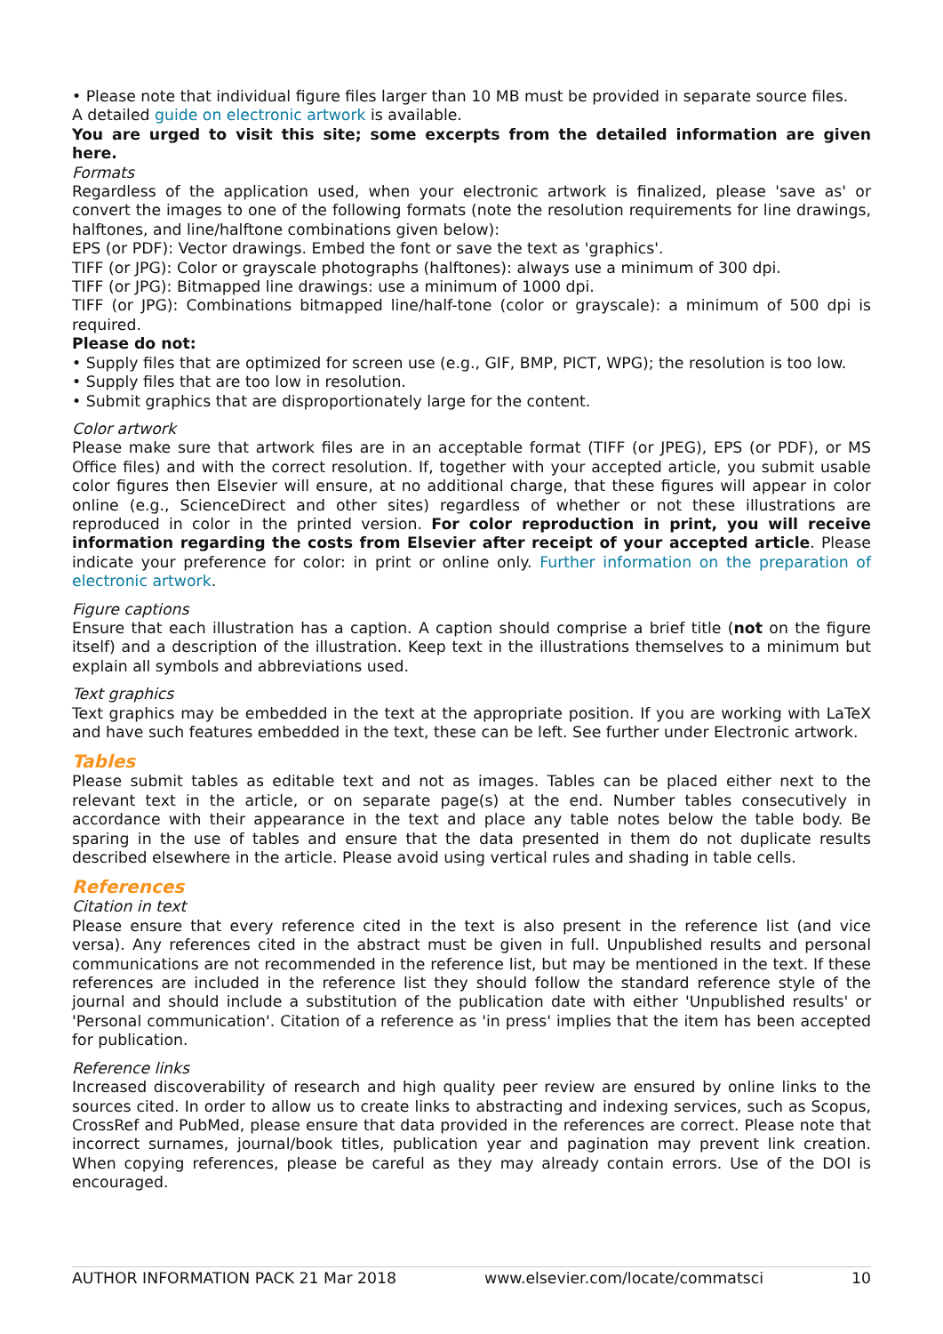• Please note that individual figure files larger than 10 MB must be provided in separate source files.
A detailed guide on electronic artwork is available.
You are urged to visit this site; some excerpts from the detailed information are given here.
Formats
Regardless of the application used, when your electronic artwork is finalized, please 'save as' or convert the images to one of the following formats (note the resolution requirements for line drawings, halftones, and line/halftone combinations given below):
EPS (or PDF): Vector drawings. Embed the font or save the text as 'graphics'.
TIFF (or JPG): Color or grayscale photographs (halftones): always use a minimum of 300 dpi.
TIFF (or JPG): Bitmapped line drawings: use a minimum of 1000 dpi.
TIFF (or JPG): Combinations bitmapped line/half-tone (color or grayscale): a minimum of 500 dpi is required.
Please do not:
• Supply files that are optimized for screen use (e.g., GIF, BMP, PICT, WPG); the resolution is too low.
• Supply files that are too low in resolution.
• Submit graphics that are disproportionately large for the content.
Color artwork
Please make sure that artwork files are in an acceptable format (TIFF (or JPEG), EPS (or PDF), or MS Office files) and with the correct resolution. If, together with your accepted article, you submit usable color figures then Elsevier will ensure, at no additional charge, that these figures will appear in color online (e.g., ScienceDirect and other sites) regardless of whether or not these illustrations are reproduced in color in the printed version. For color reproduction in print, you will receive information regarding the costs from Elsevier after receipt of your accepted article. Please indicate your preference for color: in print or online only. Further information on the preparation of electronic artwork.
Figure captions
Ensure that each illustration has a caption. A caption should comprise a brief title (not on the figure itself) and a description of the illustration. Keep text in the illustrations themselves to a minimum but explain all symbols and abbreviations used.
Text graphics
Text graphics may be embedded in the text at the appropriate position. If you are working with LaTeX and have such features embedded in the text, these can be left. See further under Electronic artwork.
Tables
Please submit tables as editable text and not as images. Tables can be placed either next to the relevant text in the article, or on separate page(s) at the end. Number tables consecutively in accordance with their appearance in the text and place any table notes below the table body. Be sparing in the use of tables and ensure that the data presented in them do not duplicate results described elsewhere in the article. Please avoid using vertical rules and shading in table cells.
References
Citation in text
Please ensure that every reference cited in the text is also present in the reference list (and vice versa). Any references cited in the abstract must be given in full. Unpublished results and personal communications are not recommended in the reference list, but may be mentioned in the text. If these references are included in the reference list they should follow the standard reference style of the journal and should include a substitution of the publication date with either 'Unpublished results' or 'Personal communication'. Citation of a reference as 'in press' implies that the item has been accepted for publication.
Reference links
Increased discoverability of research and high quality peer review are ensured by online links to the sources cited. In order to allow us to create links to abstracting and indexing services, such as Scopus, CrossRef and PubMed, please ensure that data provided in the references are correct. Please note that incorrect surnames, journal/book titles, publication year and pagination may prevent link creation. When copying references, please be careful as they may already contain errors. Use of the DOI is encouraged.
AUTHOR INFORMATION PACK 21 Mar 2018 www.elsevier.com/locate/commatsci 10